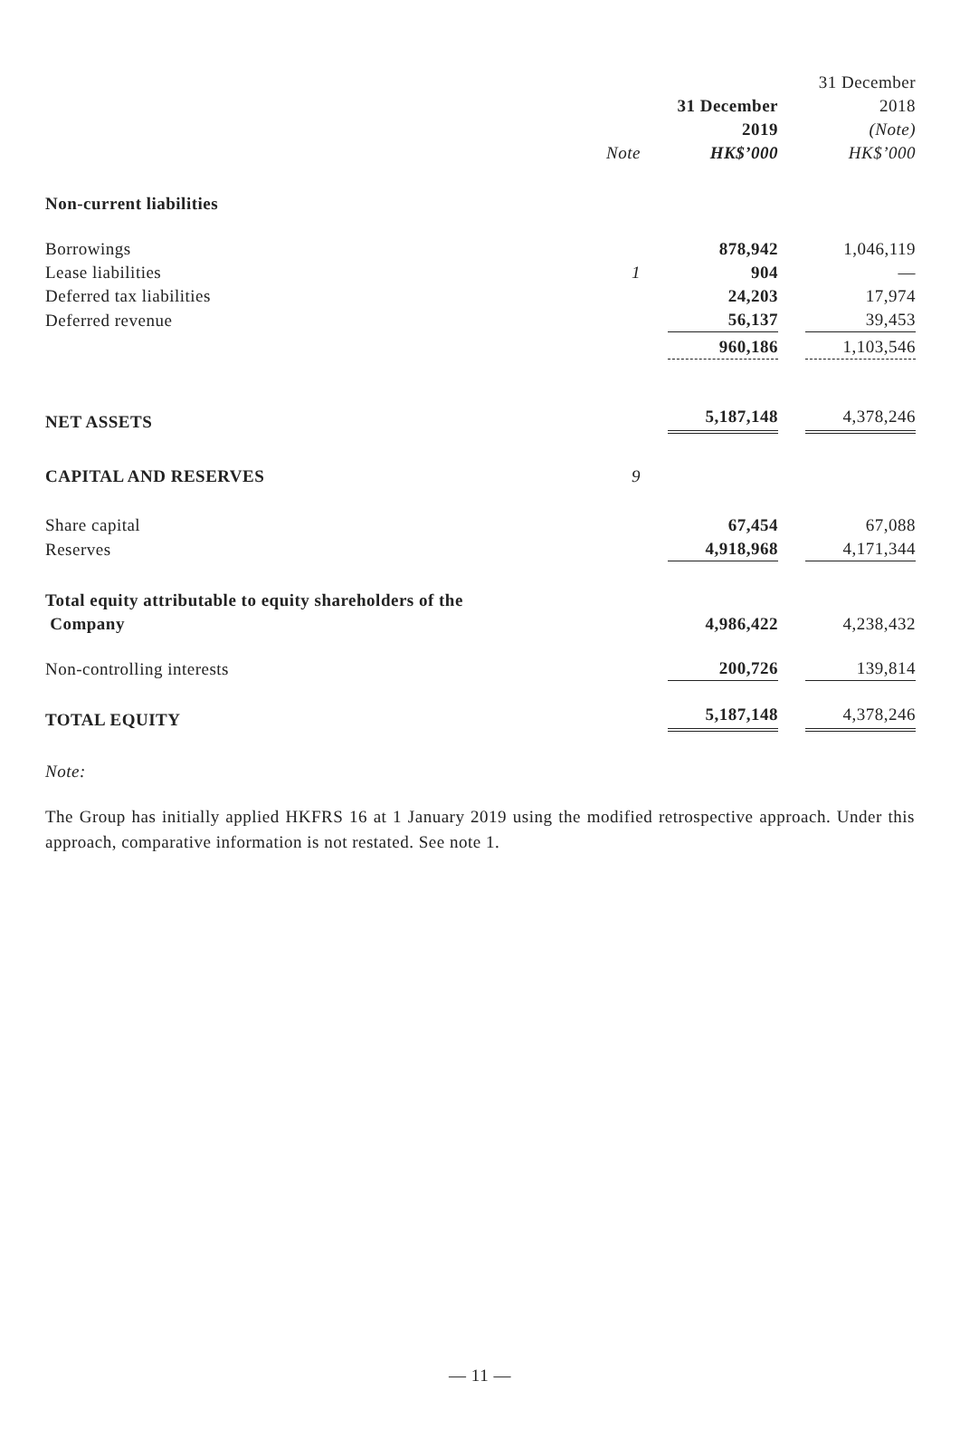| | | 31 December 2019 | 31 December 2018 (Note) |
| --- | --- | --- | --- |
| | Note | HK$’000 | HK$’000 |
| Non-current liabilities | | | |
| Borrowings | | 878,942 | 1,046,119 |
| Lease liabilities | 1 | 904 | — |
| Deferred tax liabilities | | 24,203 | 17,974 |
| Deferred revenue | | 56,137 | 39,453 |
| | | 960,186 | 1,103,546 |
| NET ASSETS | | 5,187,148 | 4,378,246 |
| CAPITAL AND RESERVES | 9 | | |
| Share capital | | 67,454 | 67,088 |
| Reserves | | 4,918,968 | 4,171,344 |
| Total equity attributable to equity shareholders of the Company | | 4,986,422 | 4,238,432 |
| Non-controlling interests | | 200,726 | 139,814 |
| TOTAL EQUITY | | 5,187,148 | 4,378,246 |
Note:
The Group has initially applied HKFRS 16 at 1 January 2019 using the modified retrospective approach. Under this approach, comparative information is not restated. See note 1.
— 11 —